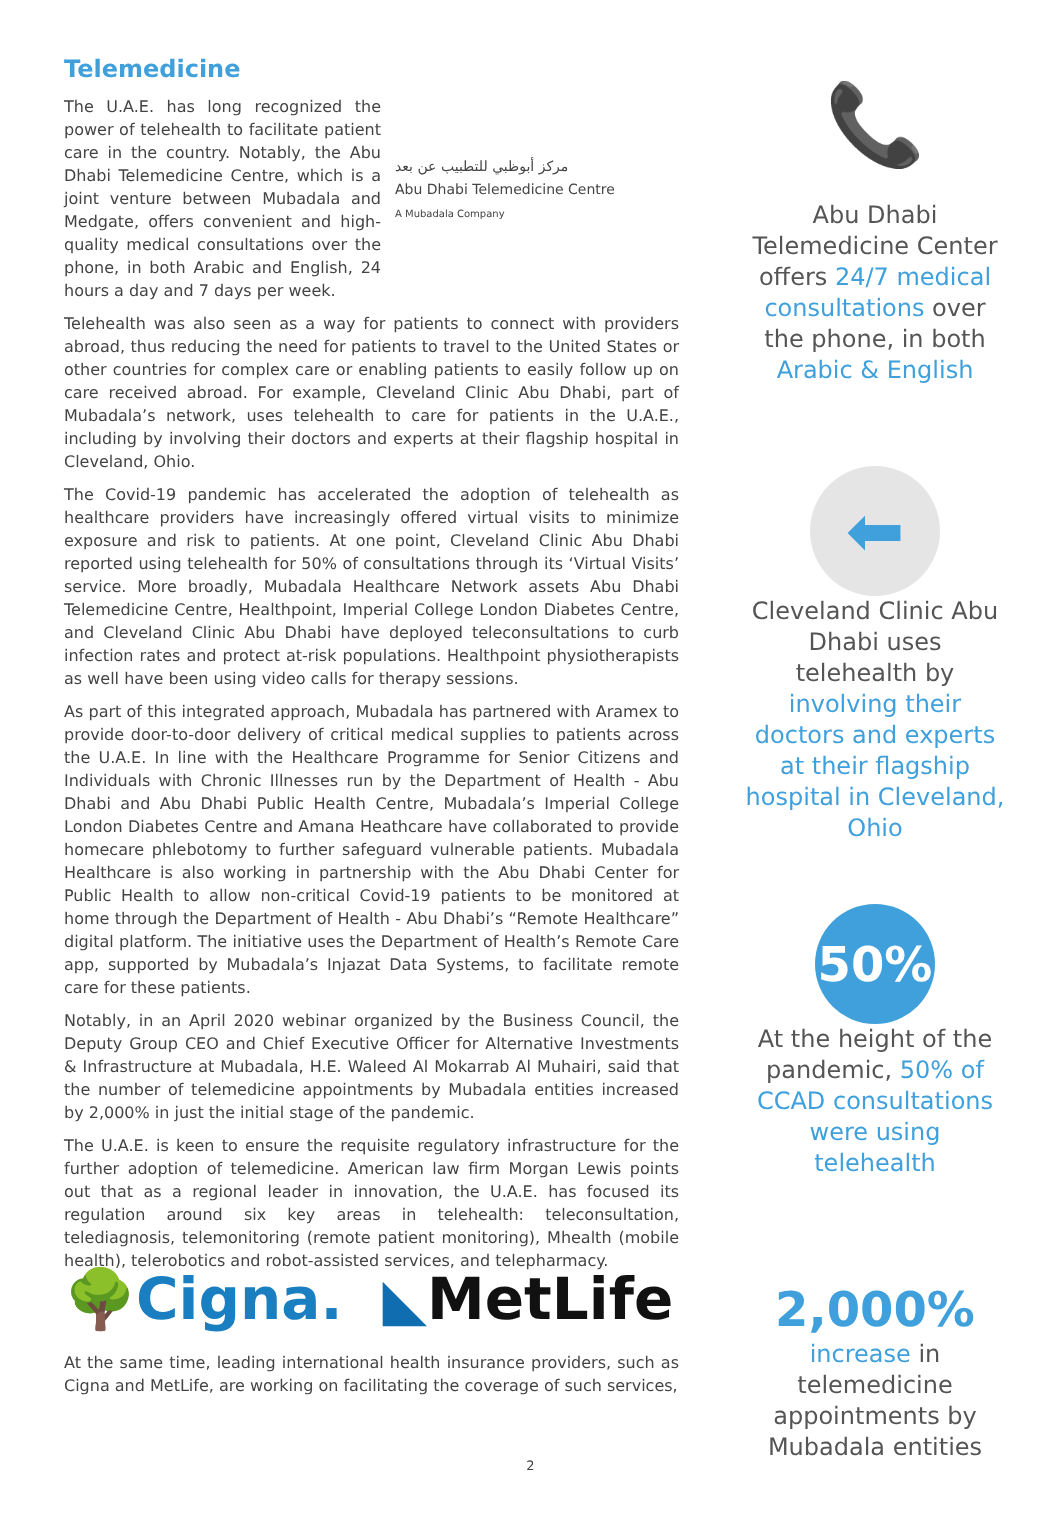Telemedicine
The U.A.E. has long recognized the power of telehealth to facilitate patient care in the country. Notably, the Abu Dhabi Telemedicine Centre, which is a joint venture between Mubadala and Medgate, offers convenient and high-quality medical consultations over the phone, in both Arabic and English, 24 hours a day and 7 days per week.
مركز أبوظبي للتطبيب عن بعد
Abu Dhabi Telemedicine Centre
A Mubadala Company
Telehealth was also seen as a way for patients to connect with providers abroad, thus reducing the need for patients to travel to the United States or other countries for complex care or enabling patients to easily follow up on care received abroad. For example, Cleveland Clinic Abu Dhabi, part of Mubadala’s network, uses telehealth to care for patients in the U.A.E., including by involving their doctors and experts at their flagship hospital in Cleveland, Ohio.
The Covid-19 pandemic has accelerated the adoption of telehealth as healthcare providers have increasingly offered virtual visits to minimize exposure and risk to patients. At one point, Cleveland Clinic Abu Dhabi reported using telehealth for 50% of consultations through its ‘Virtual Visits’ service. More broadly, Mubadala Healthcare Network assets Abu Dhabi Telemedicine Centre, Healthpoint, Imperial College London Diabetes Centre, and Cleveland Clinic Abu Dhabi have deployed teleconsultations to curb infection rates and protect at-risk populations. Healthpoint physiotherapists as well have been using video calls for therapy sessions.
As part of this integrated approach, Mubadala has partnered with Aramex to provide door-to-door delivery of critical medical supplies to patients across the U.A.E. In line with the Healthcare Programme for Senior Citizens and Individuals with Chronic Illnesses run by the Department of Health - Abu Dhabi and Abu Dhabi Public Health Centre, Mubadala’s Imperial College London Diabetes Centre and Amana Heathcare have collaborated to provide homecare phlebotomy to further safeguard vulnerable patients. Mubadala Healthcare is also working in partnership with the Abu Dhabi Center for Public Health to allow non-critical Covid-19 patients to be monitored at home through the Department of Health - Abu Dhabi’s “Remote Healthcare” digital platform. The initiative uses the Department of Health’s Remote Care app, supported by Mubadala’s Injazat Data Systems, to facilitate remote care for these patients.
Notably, in an April 2020 webinar organized by the Business Council, the Deputy Group CEO and Chief Executive Officer for Alternative Investments & Infrastructure at Mubadala, H.E. Waleed Al Mokarrab Al Muhairi, said that the number of telemedicine appointments by Mubadala entities increased by 2,000% in just the initial stage of the pandemic.
The U.A.E. is keen to ensure the requisite regulatory infrastructure for the further adoption of telemedicine. American law firm Morgan Lewis points out that as a regional leader in innovation, the U.A.E. has focused its regulation around six key areas in telehealth: teleconsultation, telediagnosis, telemonitoring (remote patient monitoring), Mhealth (mobile health), telerobotics and robot-assisted services, and telepharmacy.
🌳Cigna. ◣MetLife
At the same time, leading international health insurance providers, such as Cigna and MetLife, are working on facilitating the coverage of such services,
📞
Abu Dhabi Telemedicine Center offers 24/7 medical consultations over the phone, in both Arabic & English
⬅
Cleveland Clinic Abu Dhabi uses telehealth by involving their doctors and experts at their flagship hospital in Cleveland, Ohio
50%
At the height of the pandemic, 50% of CCAD consultations were using telehealth
2,000%
increase in telemedicine appointments by Mubadala entities
2